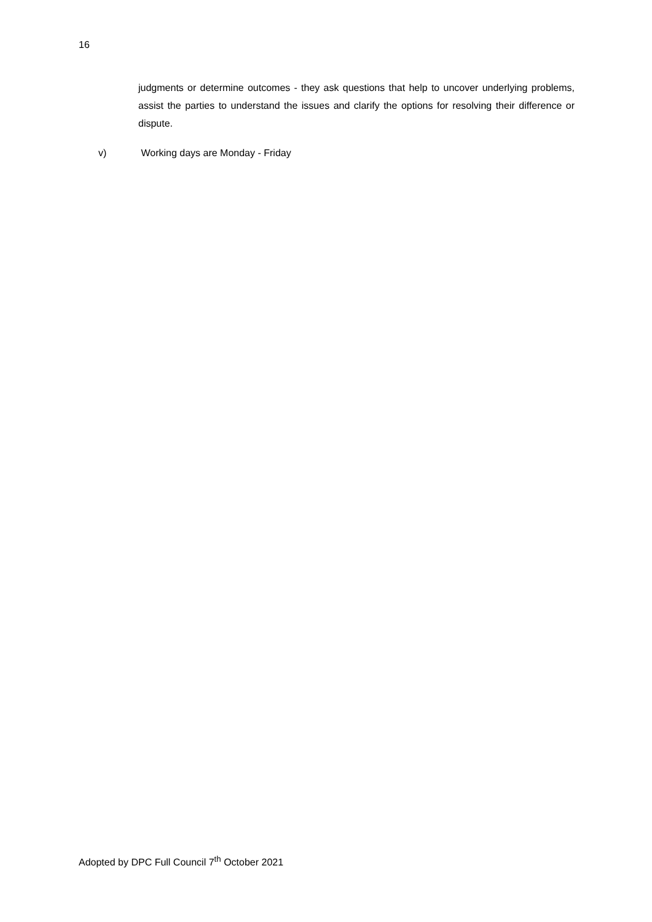16
judgments or determine outcomes - they ask questions that help to uncover underlying problems, assist the parties to understand the issues and clarify the options for resolving their difference or dispute.
v) Working days are Monday - Friday
Adopted by DPC Full Council 7<sup>th</sup> October 2021